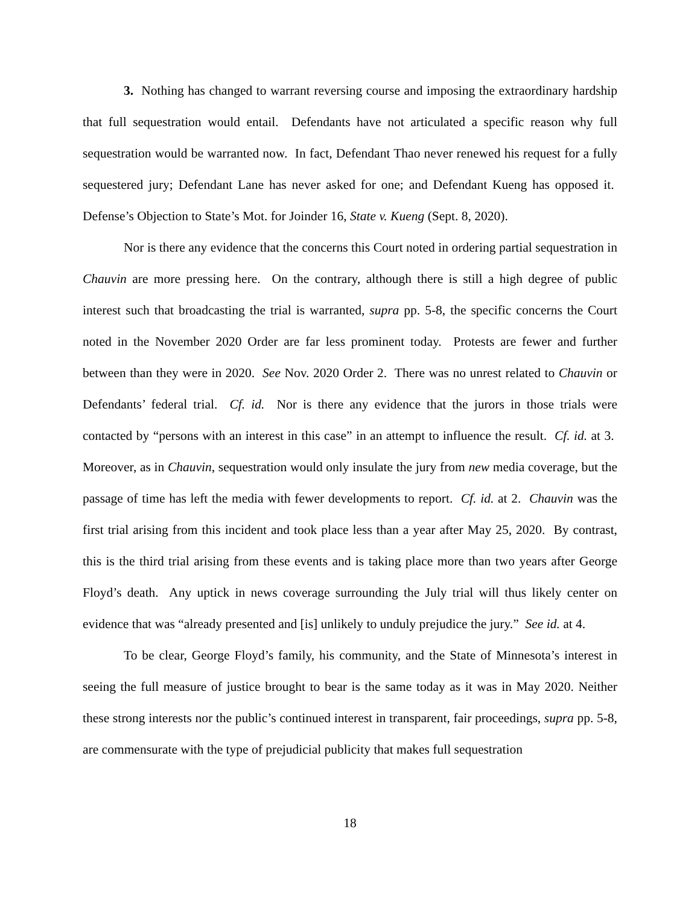3. Nothing has changed to warrant reversing course and imposing the extraordinary hardship that full sequestration would entail. Defendants have not articulated a specific reason why full sequestration would be warranted now. In fact, Defendant Thao never renewed his request for a fully sequestered jury; Defendant Lane has never asked for one; and Defendant Kueng has opposed it. Defense’s Objection to State’s Mot. for Joinder 16, State v. Kueng (Sept. 8, 2020).
Nor is there any evidence that the concerns this Court noted in ordering partial sequestration in Chauvin are more pressing here. On the contrary, although there is still a high degree of public interest such that broadcasting the trial is warranted, supra pp. 5-8, the specific concerns the Court noted in the November 2020 Order are far less prominent today. Protests are fewer and further between than they were in 2020. See Nov. 2020 Order 2. There was no unrest related to Chauvin or Defendants’ federal trial. Cf. id. Nor is there any evidence that the jurors in those trials were contacted by “persons with an interest in this case” in an attempt to influence the result. Cf. id. at 3. Moreover, as in Chauvin, sequestration would only insulate the jury from new media coverage, but the passage of time has left the media with fewer developments to report. Cf. id. at 2. Chauvin was the first trial arising from this incident and took place less than a year after May 25, 2020. By contrast, this is the third trial arising from these events and is taking place more than two years after George Floyd’s death. Any uptick in news coverage surrounding the July trial will thus likely center on evidence that was “already presented and [is] unlikely to unduly prejudice the jury.” See id. at 4.
To be clear, George Floyd’s family, his community, and the State of Minnesota’s interest in seeing the full measure of justice brought to bear is the same today as it was in May 2020. Neither these strong interests nor the public’s continued interest in transparent, fair proceedings, supra pp. 5-8, are commensurate with the type of prejudicial publicity that makes full sequestration
18